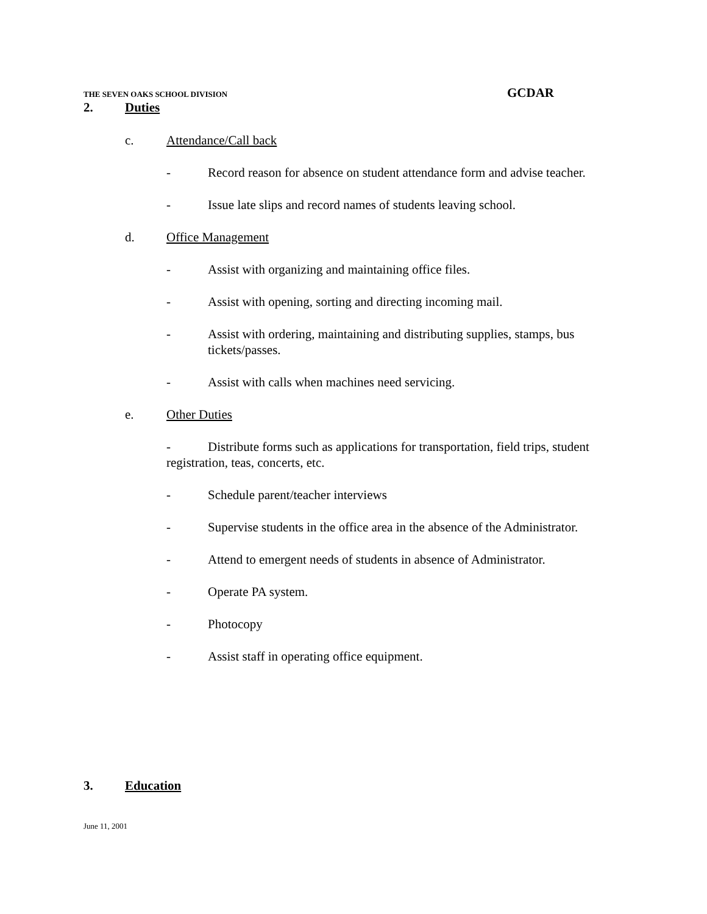THE SEVEN OAKS SCHOOL DIVISION GCDAR
2. Duties
c. Attendance/Call back
- Record reason for absence on student attendance form and advise teacher.
- Issue late slips and record names of students leaving school.
d. Office Management
- Assist with organizing and maintaining office files.
- Assist with opening, sorting and directing incoming mail.
- Assist with ordering, maintaining and distributing supplies, stamps, bus tickets/passes.
- Assist with calls when machines need servicing.
e. Other Duties
- Distribute forms such as applications for transportation, field trips, student registration, teas, concerts, etc.
- Schedule parent/teacher interviews
- Supervise students in the office area in the absence of the Administrator.
- Attend to emergent needs of students in absence of Administrator.
- Operate PA system.
- Photocopy
- Assist staff in operating office equipment.
3. Education
June 11, 2001